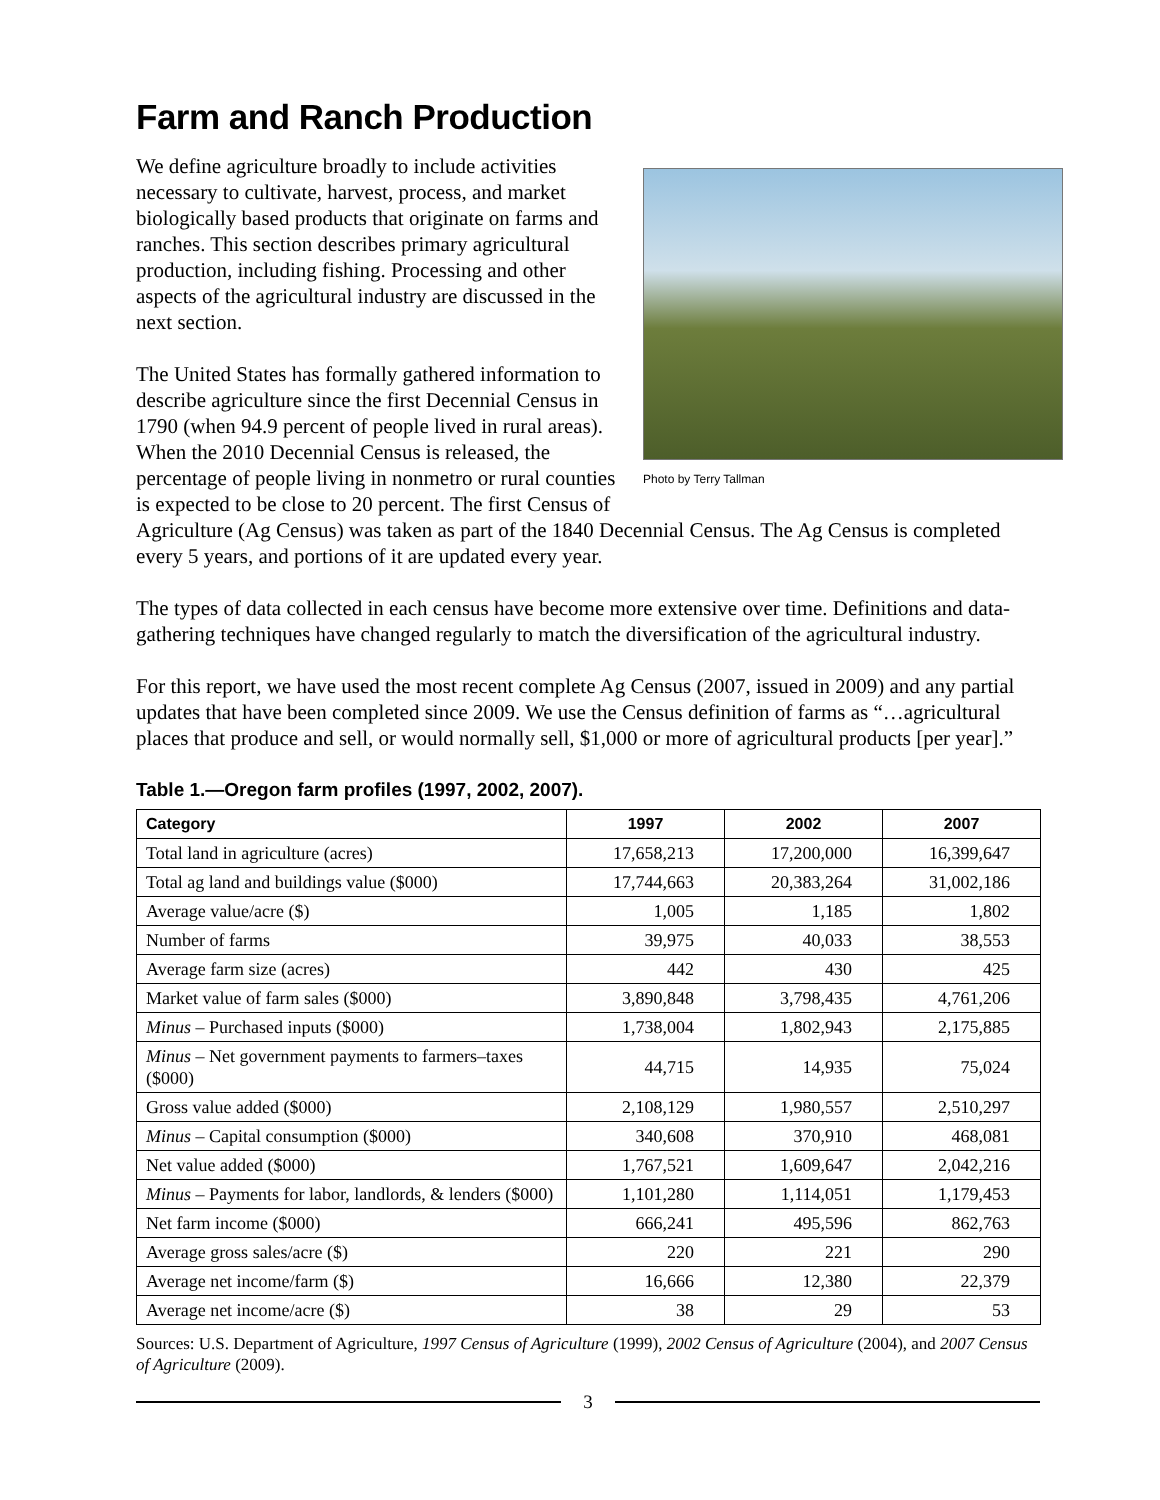Farm and Ranch Production
Photo by Terry Tallman
We define agriculture broadly to include activities necessary to cultivate, harvest, process, and market biologically based products that originate on farms and ranches. This section describes primary agricultural production, including fishing. Processing and other aspects of the agricultural industry are discussed in the next section.
The United States has formally gathered information to describe agriculture since the first Decennial Census in 1790 (when 94.9 percent of people lived in rural areas). When the 2010 Decennial Census is released, the percentage of people living in nonmetro or rural counties is expected to be close to 20 percent. The first Census of Agriculture (Ag Census) was taken as part of the 1840 Decennial Census. The Ag Census is completed every 5 years, and portions of it are updated every year.
The types of data collected in each census have become more extensive over time. Definitions and data-gathering techniques have changed regularly to match the diversification of the agricultural industry.
For this report, we have used the most recent complete Ag Census (2007, issued in 2009) and any partial updates that have been completed since 2009. We use the Census definition of farms as “…agricultural places that produce and sell, or would normally sell, $1,000 or more of agricultural products [per year].”
Table 1.—Oregon farm profiles (1997, 2002, 2007).
| Category | 1997 | 2002 | 2007 |
| --- | --- | --- | --- |
| Total land in agriculture (acres) | 17,658,213 | 17,200,000 | 16,399,647 |
| Total ag land and buildings value ($000) | 17,744,663 | 20,383,264 | 31,002,186 |
| Average value/acre ($) | 1,005 | 1,185 | 1,802 |
| Number of farms | 39,975 | 40,033 | 38,553 |
| Average farm size (acres) | 442 | 430 | 425 |
| Market value of farm sales ($000) | 3,890,848 | 3,798,435 | 4,761,206 |
| Minus – Purchased inputs ($000) | 1,738,004 | 1,802,943 | 2,175,885 |
| Minus – Net government payments to farmers–taxes ($000) | 44,715 | 14,935 | 75,024 |
| Gross value added ($000) | 2,108,129 | 1,980,557 | 2,510,297 |
| Minus – Capital consumption ($000) | 340,608 | 370,910 | 468,081 |
| Net value added ($000) | 1,767,521 | 1,609,647 | 2,042,216 |
| Minus – Payments for labor, landlords, & lenders ($000) | 1,101,280 | 1,114,051 | 1,179,453 |
| Net farm income ($000) | 666,241 | 495,596 | 862,763 |
| Average gross sales/acre ($) | 220 | 221 | 290 |
| Average net income/farm ($) | 16,666 | 12,380 | 22,379 |
| Average net income/acre ($) | 38 | 29 | 53 |
Sources: U.S. Department of Agriculture, 1997 Census of Agriculture (1999), 2002 Census of Agriculture (2004), and 2007 Census of Agriculture (2009).
3